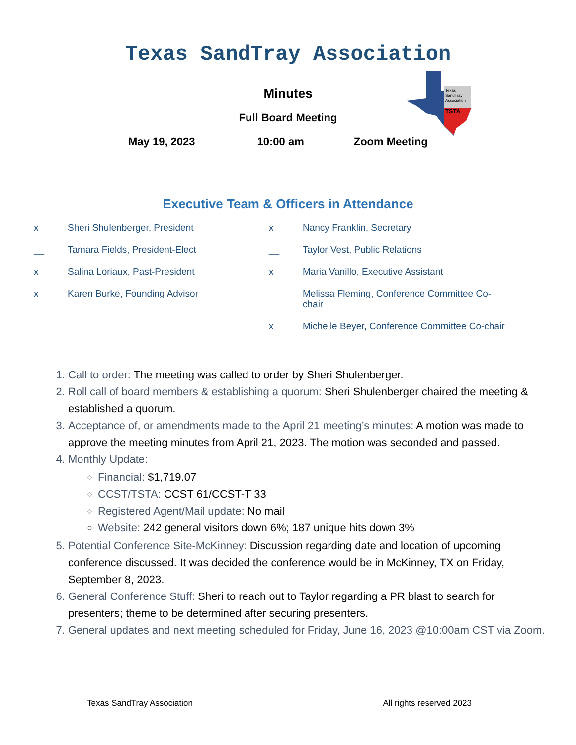Texas SandTray Association
Texas
SandTray
Association
TSTA
Minutes
Full Board Meeting
May 19, 2023 10:00 am Zoom Meeting
Executive Team & Officers in Attendance
x
Sheri Shulenberger, President
x
Nancy Franklin, Secretary
__
Tamara Fields, President-Elect
__
Taylor Vest, Public Relations
x
Salina Loriaux, Past-President
x
Maria Vanillo, Executive Assistant
x
Karen Burke, Founding Advisor
__
Melissa Fleming, Conference Committee Co-chair
x
Michelle Beyer, Conference Committee Co-chair
1. Call to order: The meeting was called to order by Sheri Shulenberger.
2. Roll call of board members & establishing a quorum: Sheri Shulenberger chaired the meeting & established a quorum.
3. Acceptance of, or amendments made to the April 21 meeting’s minutes: A motion was made to approve the meeting minutes from April 21, 2023. The motion was seconded and passed.
4. Monthly Update:
Financial: $1,719.07
CCST/TSTA: CCST 61/CCST-T 33
Registered Agent/Mail update: No mail
Website: 242 general visitors down 6%; 187 unique hits down 3%
5. Potential Conference Site-McKinney: Discussion regarding date and location of upcoming conference discussed. It was decided the conference would be in McKinney, TX on Friday, September 8, 2023.
6. General Conference Stuff: Sheri to reach out to Taylor regarding a PR blast to search for presenters; theme to be determined after securing presenters.
7. General updates and next meeting scheduled for Friday, June 16, 2023 @10:00am CST via Zoom.
Texas SandTray Association All rights reserved 2023